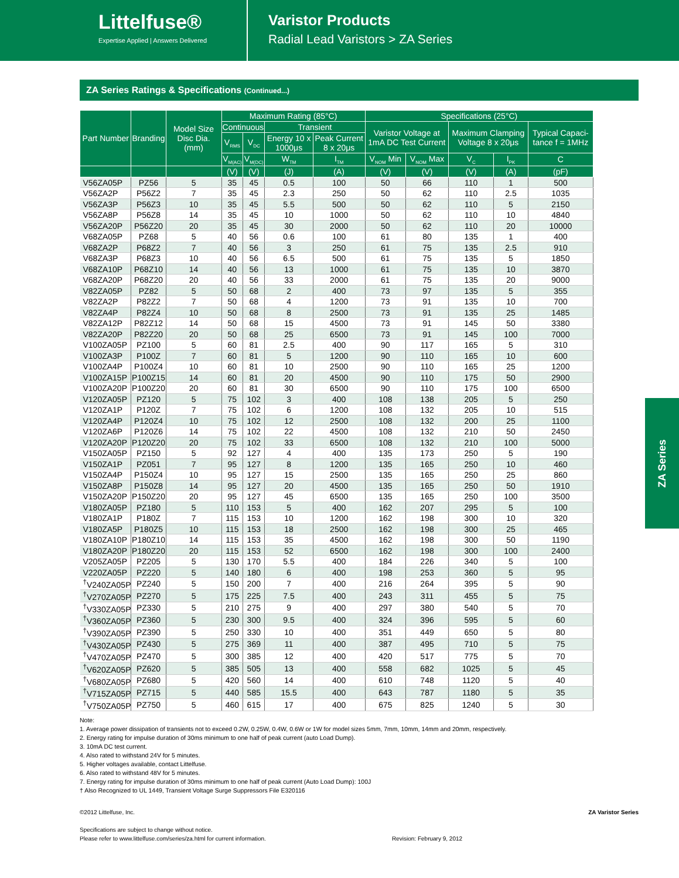Littelfuse®
Expertise Applied | Answers Delivered
Varistor Products
Radial Lead Varistors > ZA Series
ZA Series Ratings & Specifications (Continued...)
| Part Number | Branding | Model Size Disc Dia. (mm) | Maximum Rating (85°C) | | | | Specifications (25°C) | | | | |
| --- | --- | --- | --- | --- | --- | --- | --- | --- | --- | --- | --- |
| | | | Continuous | | Transient | | Varistor Voltage at 1mA DC Test Current | | Maximum Clamping Voltage 8 x 20μs | | Typical Capaci-tance f = 1MHz |
| | | | V<sub>RMS</sub> | V<sub>DC</sub> | Energy 10 x 1000μs | Peak Current 8 x 20μs | | | | | |
| | | | V<sub>M(AC)</sub> | V<sub>M(DC)</sub> | W<sub>TM</sub> | I<sub>TM</sub> | V<sub>NOM</sub> Min | V<sub>NOM</sub> Max | V<sub>C</sub> | I<sub>PK</sub> | C |
| | | | (V) | (V) | (J) | (A) | (V) | (V) | (V) | (A) | (pF) |
| V56ZA05P | PZ56 | 5 | 35 | 45 | 0.5 | 100 | 50 | 66 | 110 | 1 | 500 |
| V56ZA2P | P56Z2 | 7 | 35 | 45 | 2.3 | 250 | 50 | 62 | 110 | 2.5 | 1035 |
| V56ZA3P | P56Z3 | 10 | 35 | 45 | 5.5 | 500 | 50 | 62 | 110 | 5 | 2150 |
| V56ZA8P | P56Z8 | 14 | 35 | 45 | 10 | 1000 | 50 | 62 | 110 | 10 | 4840 |
| V56ZA20P | P56Z20 | 20 | 35 | 45 | 30 | 2000 | 50 | 62 | 110 | 20 | 10000 |
| V68ZA05P | PZ68 | 5 | 40 | 56 | 0.6 | 100 | 61 | 80 | 135 | 1 | 400 |
| V68ZA2P | P68Z2 | 7 | 40 | 56 | 3 | 250 | 61 | 75 | 135 | 2.5 | 910 |
| V68ZA3P | P68Z3 | 10 | 40 | 56 | 6.5 | 500 | 61 | 75 | 135 | 5 | 1850 |
| V68ZA10P | P68Z10 | 14 | 40 | 56 | 13 | 1000 | 61 | 75 | 135 | 10 | 3870 |
| V68ZA20P | P68Z20 | 20 | 40 | 56 | 33 | 2000 | 61 | 75 | 135 | 20 | 9000 |
| V82ZA05P | PZ82 | 5 | 50 | 68 | 2 | 400 | 73 | 97 | 135 | 5 | 355 |
| V82ZA2P | P82Z2 | 7 | 50 | 68 | 4 | 1200 | 73 | 91 | 135 | 10 | 700 |
| V82ZA4P | P82Z4 | 10 | 50 | 68 | 8 | 2500 | 73 | 91 | 135 | 25 | 1485 |
| V82ZA12P | P82Z12 | 14 | 50 | 68 | 15 | 4500 | 73 | 91 | 145 | 50 | 3380 |
| V82ZA20P | P82Z20 | 20 | 50 | 68 | 25 | 6500 | 73 | 91 | 145 | 100 | 7000 |
| V100ZA05P | PZ100 | 5 | 60 | 81 | 2.5 | 400 | 90 | 117 | 165 | 5 | 310 |
| V100ZA3P | P100Z | 7 | 60 | 81 | 5 | 1200 | 90 | 110 | 165 | 10 | 600 |
| V100ZA4P | P100Z4 | 10 | 60 | 81 | 10 | 2500 | 90 | 110 | 165 | 25 | 1200 |
| V100ZA15P | P100Z15 | 14 | 60 | 81 | 20 | 4500 | 90 | 110 | 175 | 50 | 2900 |
| V100ZA20P | P100Z20 | 20 | 60 | 81 | 30 | 6500 | 90 | 110 | 175 | 100 | 6500 |
| V120ZA05P | PZ120 | 5 | 75 | 102 | 3 | 400 | 108 | 138 | 205 | 5 | 250 |
| V120ZA1P | P120Z | 7 | 75 | 102 | 6 | 1200 | 108 | 132 | 205 | 10 | 515 |
| V120ZA4P | P120Z4 | 10 | 75 | 102 | 12 | 2500 | 108 | 132 | 200 | 25 | 1100 |
| V120ZA6P | P120Z6 | 14 | 75 | 102 | 22 | 4500 | 108 | 132 | 210 | 50 | 2450 |
| V120ZA20P | P120Z20 | 20 | 75 | 102 | 33 | 6500 | 108 | 132 | 210 | 100 | 5000 |
| V150ZA05P | PZ150 | 5 | 92 | 127 | 4 | 400 | 135 | 173 | 250 | 5 | 190 |
| V150ZA1P | PZ051 | 7 | 95 | 127 | 8 | 1200 | 135 | 165 | 250 | 10 | 460 |
| V150ZA4P | P150Z4 | 10 | 95 | 127 | 15 | 2500 | 135 | 165 | 250 | 25 | 860 |
| V150ZA8P | P150Z8 | 14 | 95 | 127 | 20 | 4500 | 135 | 165 | 250 | 50 | 1910 |
| V150ZA20P | P150Z20 | 20 | 95 | 127 | 45 | 6500 | 135 | 165 | 250 | 100 | 3500 |
| V180ZA05P | PZ180 | 5 | 110 | 153 | 5 | 400 | 162 | 207 | 295 | 5 | 100 |
| V180ZA1P | P180Z | 7 | 115 | 153 | 10 | 1200 | 162 | 198 | 300 | 10 | 320 |
| V180ZA5P | P180Z5 | 10 | 115 | 153 | 18 | 2500 | 162 | 198 | 300 | 25 | 465 |
| V180ZA10P | P180Z10 | 14 | 115 | 153 | 35 | 4500 | 162 | 198 | 300 | 50 | 1190 |
| V180ZA20P | P180Z20 | 20 | 115 | 153 | 52 | 6500 | 162 | 198 | 300 | 100 | 2400 |
| V205ZA05P | PZ205 | 5 | 130 | 170 | 5.5 | 400 | 184 | 226 | 340 | 5 | 100 |
| V220ZA05P | PZ220 | 5 | 140 | 180 | 6 | 400 | 198 | 253 | 360 | 5 | 95 |
| <sup>†</sup> V240ZA05P | PZ240 | 5 | 150 | 200 | 7 | 400 | 216 | 264 | 395 | 5 | 90 |
| <sup>†</sup> V270ZA05P | PZ270 | 5 | 175 | 225 | 7.5 | 400 | 243 | 311 | 455 | 5 | 75 |
| <sup>†</sup> V330ZA05P | PZ330 | 5 | 210 | 275 | 9 | 400 | 297 | 380 | 540 | 5 | 70 |
| <sup>†</sup> V360ZA05P | PZ360 | 5 | 230 | 300 | 9.5 | 400 | 324 | 396 | 595 | 5 | 60 |
| <sup>†</sup> V390ZA05P | PZ390 | 5 | 250 | 330 | 10 | 400 | 351 | 449 | 650 | 5 | 80 |
| <sup>†</sup> V430ZA05P | PZ430 | 5 | 275 | 369 | 11 | 400 | 387 | 495 | 710 | 5 | 75 |
| <sup>†</sup> V470ZA05P | PZ470 | 5 | 300 | 385 | 12 | 400 | 420 | 517 | 775 | 5 | 70 |
| <sup>†</sup> V620ZA05P | PZ620 | 5 | 385 | 505 | 13 | 400 | 558 | 682 | 1025 | 5 | 45 |
| <sup>†</sup> V680ZA05P | PZ680 | 5 | 420 | 560 | 14 | 400 | 610 | 748 | 1120 | 5 | 40 |
| <sup>†</sup> V715ZA05P | PZ715 | 5 | 440 | 585 | 15.5 | 400 | 643 | 787 | 1180 | 5 | 35 |
| <sup>†</sup> V750ZA05P | PZ750 | 5 | 460 | 615 | 17 | 400 | 675 | 825 | 1240 | 5 | 30 |
Note:
1. Average power dissipation of transients not to exceed 0.2W, 0.25W, 0.4W, 0.6W or 1W for model sizes 5mm, 7mm, 10mm, 14mm and 20mm, respectively.
2. Energy rating for impulse duration of 30ms minimum to one half of peak current (auto Load Dump).
3. 10mA DC test current.
4. Also rated to withstand 24V for 5 minutes.
5. Higher voltages available, contact Littelfuse.
6. Also rated to withstand 48V for 5 minutes.
7. Energy rating for impulse duration of 30ms minimum to one half of peak current (Auto Load Dump): 100J
† Also Recognized to UL 1449, Transient Voltage Surge Suppressors File E320116
©2012 Littelfuse, Inc.
Specifications are subject to change without notice.
Please refer to www.littelfuse.com/series/za.html for current information.
Revision: February 9, 2012 ZA Varistor Series
ZA Series